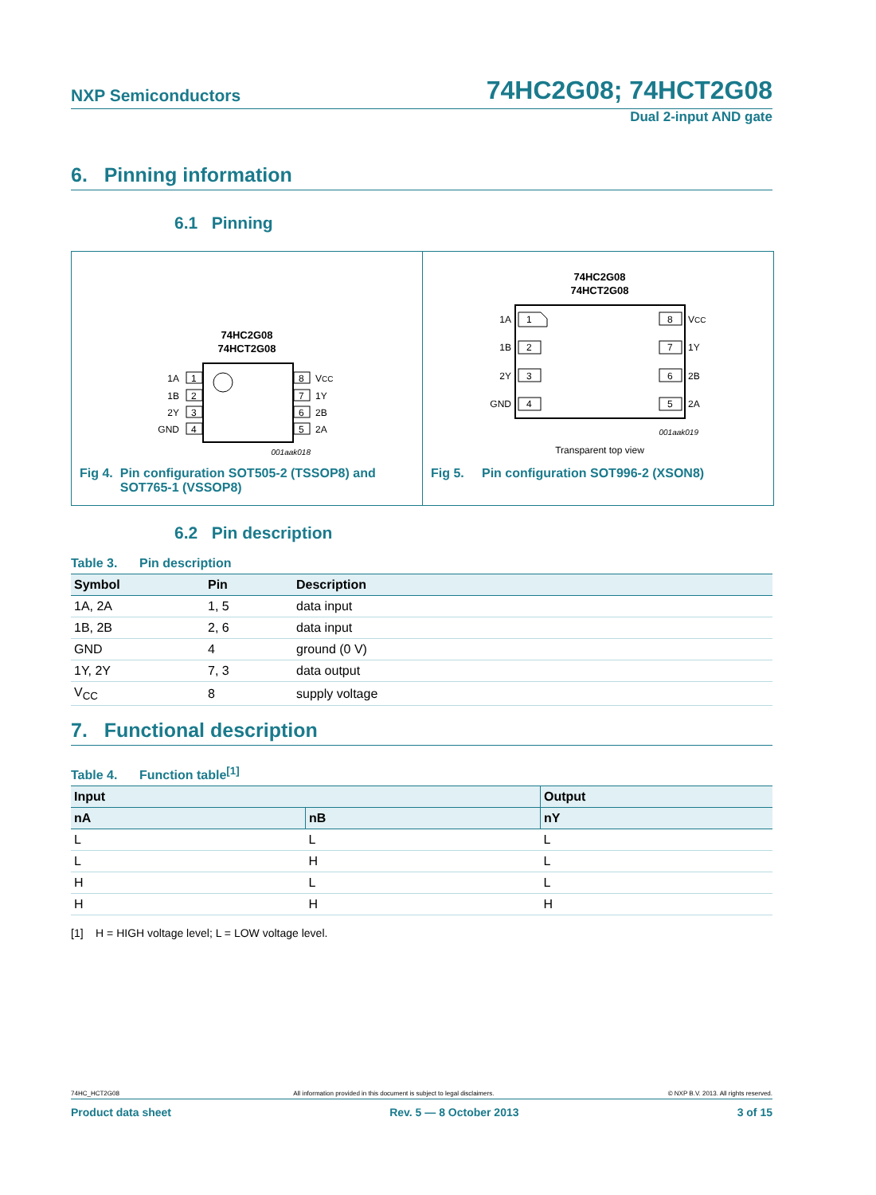NXP Semiconductors 74HC2G08; 74HCT2G08
Dual 2-input AND gate
6. Pinning information
6.1 Pinning
74HC2G08
74HCT2G08
1
2
3
4
8
7
6
5
1A
1B
2Y
GND
VCC
1Y
2B
2A
001aak018
Fig 4. Pin configuration SOT505-2 (TSSOP8) and SOT765-1 (VSSOP8)
74HC2G08
74HCT2G08
1
2
3
4
8
7
6
5
1A
1B
2Y
GND
VCC
1Y
2B
2A
001aak019
Transparent top view
Fig 5. Pin configuration SOT996-2 (XSON8)
6.2 Pin description
Table 3. Pin description
| Symbol | Pin | Description |
| --- | --- | --- |
| 1A, 2A | 1, 5 | data input |
| 1B, 2B | 2, 6 | data input |
| GND | 4 | ground (0 V) |
| 1Y, 2Y | 7, 3 | data output |
| V<sub>CC</sub> | 8 | supply voltage |
7. Functional description
Table 4. Function table<sup>[1]</sup>
| Input | | Output |
| --- | --- | --- |
| nA | nB | nY |
| L | L | L |
| L | H | L |
| H | L | L |
| H | H | H |
[1] H = HIGH voltage level; L = LOW voltage level.
74HC_HCT2G08 All information provided in this document is subject to legal disclaimers. © NXP B.V. 2013. All rights reserved.
Product data sheet Rev. 5 — 8 October 2013 3 of 15